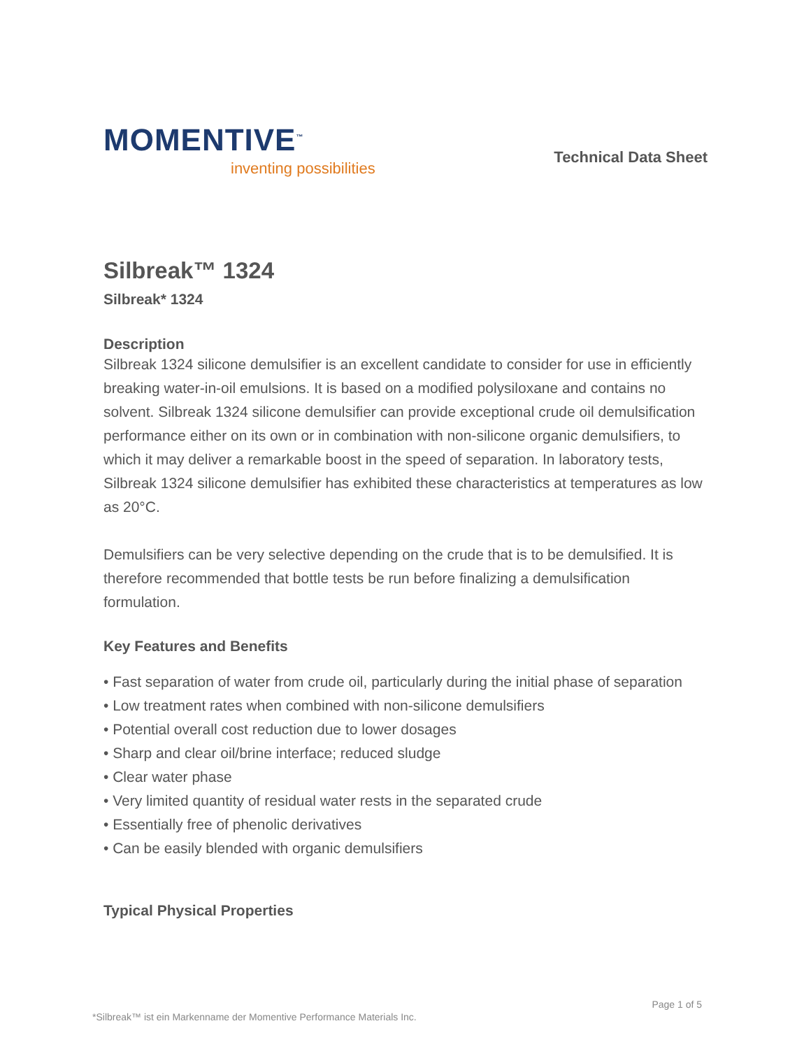MOMENTIVE<sup>™</sup>
inventing possibilities
Technical Data Sheet
Silbreak™ 1324
Silbreak* 1324
Description
Silbreak 1324 silicone demulsifier is an excellent candidate to consider for use in efficiently breaking water-in-oil emulsions. It is based on a modified polysiloxane and contains no solvent. Silbreak 1324 silicone demulsifier can provide exceptional crude oil demulsification performance either on its own or in combination with non-silicone organic demulsifiers, to which it may deliver a remarkable boost in the speed of separation. In laboratory tests, Silbreak 1324 silicone demulsifier has exhibited these characteristics at temperatures as low as 20°C.
Demulsifiers can be very selective depending on the crude that is to be demulsified. It is therefore recommended that bottle tests be run before finalizing a demulsification formulation.
Key Features and Benefits
• Fast separation of water from crude oil, particularly during the initial phase of separation
• Low treatment rates when combined with non-silicone demulsifiers
• Potential overall cost reduction due to lower dosages
• Sharp and clear oil/brine interface; reduced sludge
• Clear water phase
• Very limited quantity of residual water rests in the separated crude
• Essentially free of phenolic derivatives
• Can be easily blended with organic demulsifiers
Typical Physical Properties
Page 1 of 5
*Silbreak™ ist ein Markenname der Momentive Performance Materials Inc.